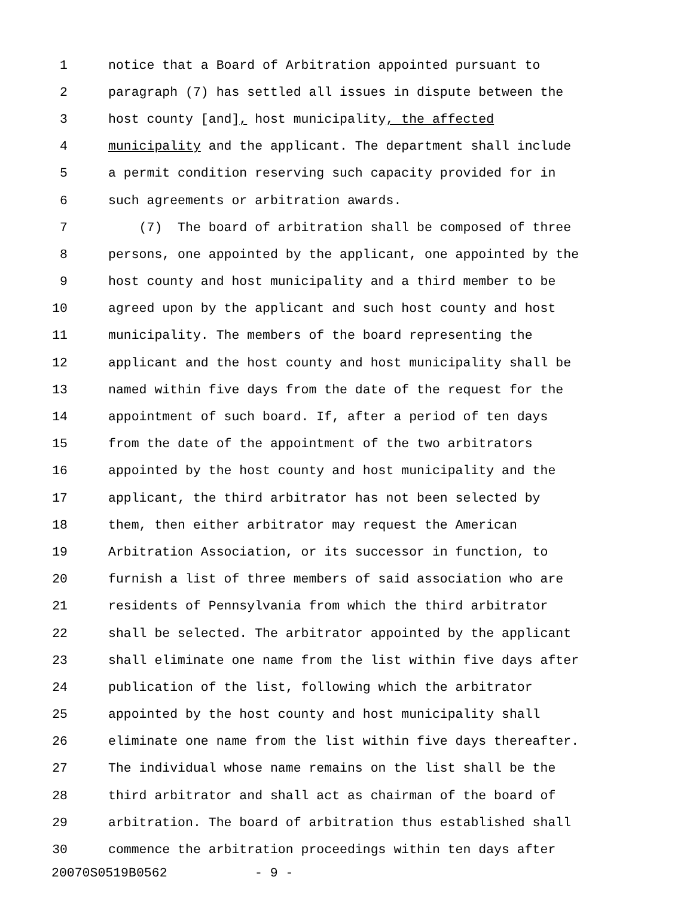1 notice that a Board of Arbitration appointed pursuant to
2 paragraph (7) has settled all issues in dispute between the
3 host county [and], host municipality, the affected
4 municipality and the applicant. The department shall include
5 a permit condition reserving such capacity provided for in
6 such agreements or arbitration awards.
7 (7) The board of arbitration shall be composed of three
8 persons, one appointed by the applicant, one appointed by the
9 host county and host municipality and a third member to be
10 agreed upon by the applicant and such host county and host
11 municipality. The members of the board representing the
12 applicant and the host county and host municipality shall be
13 named within five days from the date of the request for the
14 appointment of such board. If, after a period of ten days
15 from the date of the appointment of the two arbitrators
16 appointed by the host county and host municipality and the
17 applicant, the third arbitrator has not been selected by
18 them, then either arbitrator may request the American
19 Arbitration Association, or its successor in function, to
20 furnish a list of three members of said association who are
21 residents of Pennsylvania from which the third arbitrator
22 shall be selected. The arbitrator appointed by the applicant
23 shall eliminate one name from the list within five days after
24 publication of the list, following which the arbitrator
25 appointed by the host county and host municipality shall
26 eliminate one name from the list within five days thereafter.
27 The individual whose name remains on the list shall be the
28 third arbitrator and shall act as chairman of the board of
29 arbitration. The board of arbitration thus established shall
30 commence the arbitration proceedings within ten days after
20070S0519B0562 - 9 -